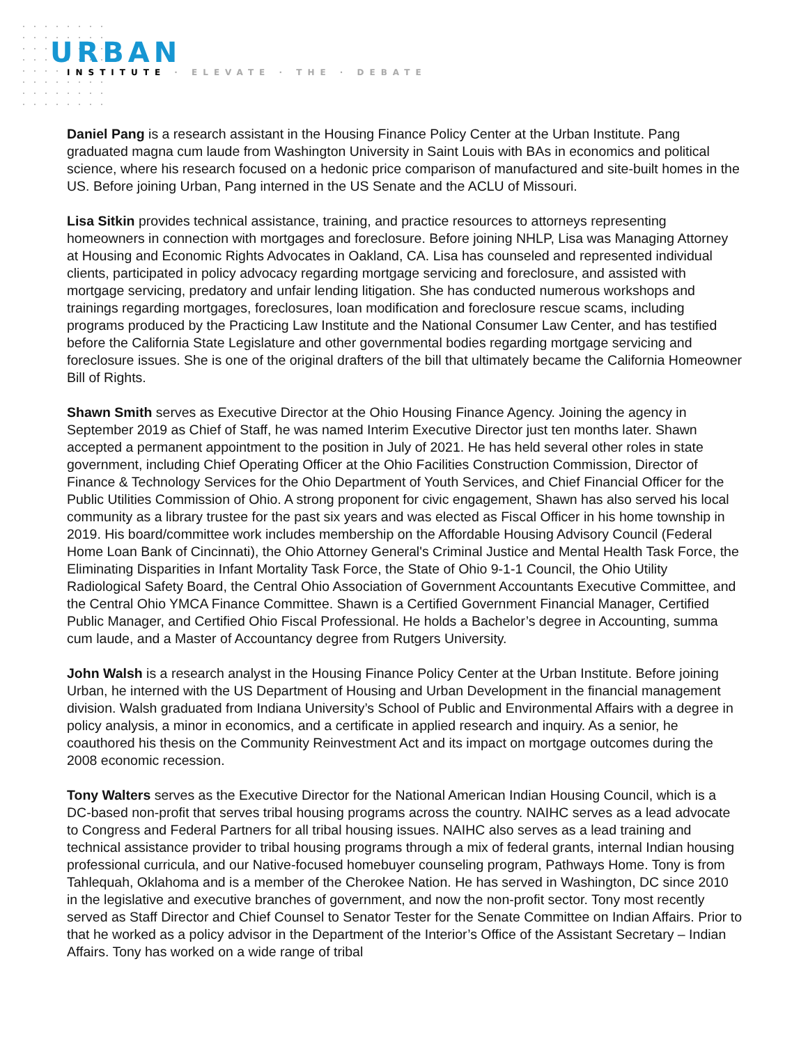URBAN
INSTITUTE · ELEVATE · THE · DEBATE
Daniel Pang is a research assistant in the Housing Finance Policy Center at the Urban Institute. Pang graduated magna cum laude from Washington University in Saint Louis with BAs in economics and political science, where his research focused on a hedonic price comparison of manufactured and site-built homes in the US. Before joining Urban, Pang interned in the US Senate and the ACLU of Missouri.
Lisa Sitkin provides technical assistance, training, and practice resources to attorneys representing homeowners in connection with mortgages and foreclosure. Before joining NHLP, Lisa was Managing Attorney at Housing and Economic Rights Advocates in Oakland, CA. Lisa has counseled and represented individual clients, participated in policy advocacy regarding mortgage servicing and foreclosure, and assisted with mortgage servicing, predatory and unfair lending litigation. She has conducted numerous workshops and trainings regarding mortgages, foreclosures, loan modification and foreclosure rescue scams, including programs produced by the Practicing Law Institute and the National Consumer Law Center, and has testified before the California State Legislature and other governmental bodies regarding mortgage servicing and foreclosure issues. She is one of the original drafters of the bill that ultimately became the California Homeowner Bill of Rights.
Shawn Smith serves as Executive Director at the Ohio Housing Finance Agency. Joining the agency in September 2019 as Chief of Staff, he was named Interim Executive Director just ten months later. Shawn accepted a permanent appointment to the position in July of 2021. He has held several other roles in state government, including Chief Operating Officer at the Ohio Facilities Construction Commission, Director of Finance & Technology Services for the Ohio Department of Youth Services, and Chief Financial Officer for the Public Utilities Commission of Ohio. A strong proponent for civic engagement, Shawn has also served his local community as a library trustee for the past six years and was elected as Fiscal Officer in his home township in 2019. His board/committee work includes membership on the Affordable Housing Advisory Council (Federal Home Loan Bank of Cincinnati), the Ohio Attorney General's Criminal Justice and Mental Health Task Force, the Eliminating Disparities in Infant Mortality Task Force, the State of Ohio 9-1-1 Council, the Ohio Utility Radiological Safety Board, the Central Ohio Association of Government Accountants Executive Committee, and the Central Ohio YMCA Finance Committee. Shawn is a Certified Government Financial Manager, Certified Public Manager, and Certified Ohio Fiscal Professional. He holds a Bachelor’s degree in Accounting, summa cum laude, and a Master of Accountancy degree from Rutgers University.
John Walsh is a research analyst in the Housing Finance Policy Center at the Urban Institute. Before joining Urban, he interned with the US Department of Housing and Urban Development in the financial management division. Walsh graduated from Indiana University’s School of Public and Environmental Affairs with a degree in policy analysis, a minor in economics, and a certificate in applied research and inquiry. As a senior, he coauthored his thesis on the Community Reinvestment Act and its impact on mortgage outcomes during the 2008 economic recession.
Tony Walters serves as the Executive Director for the National American Indian Housing Council, which is a DC-based non-profit that serves tribal housing programs across the country. NAIHC serves as a lead advocate to Congress and Federal Partners for all tribal housing issues. NAIHC also serves as a lead training and technical assistance provider to tribal housing programs through a mix of federal grants, internal Indian housing professional curricula, and our Native-focused homebuyer counseling program, Pathways Home. Tony is from Tahlequah, Oklahoma and is a member of the Cherokee Nation. He has served in Washington, DC since 2010 in the legislative and executive branches of government, and now the non-profit sector. Tony most recently served as Staff Director and Chief Counsel to Senator Tester for the Senate Committee on Indian Affairs. Prior to that he worked as a policy advisor in the Department of the Interior’s Office of the Assistant Secretary – Indian Affairs. Tony has worked on a wide range of tribal